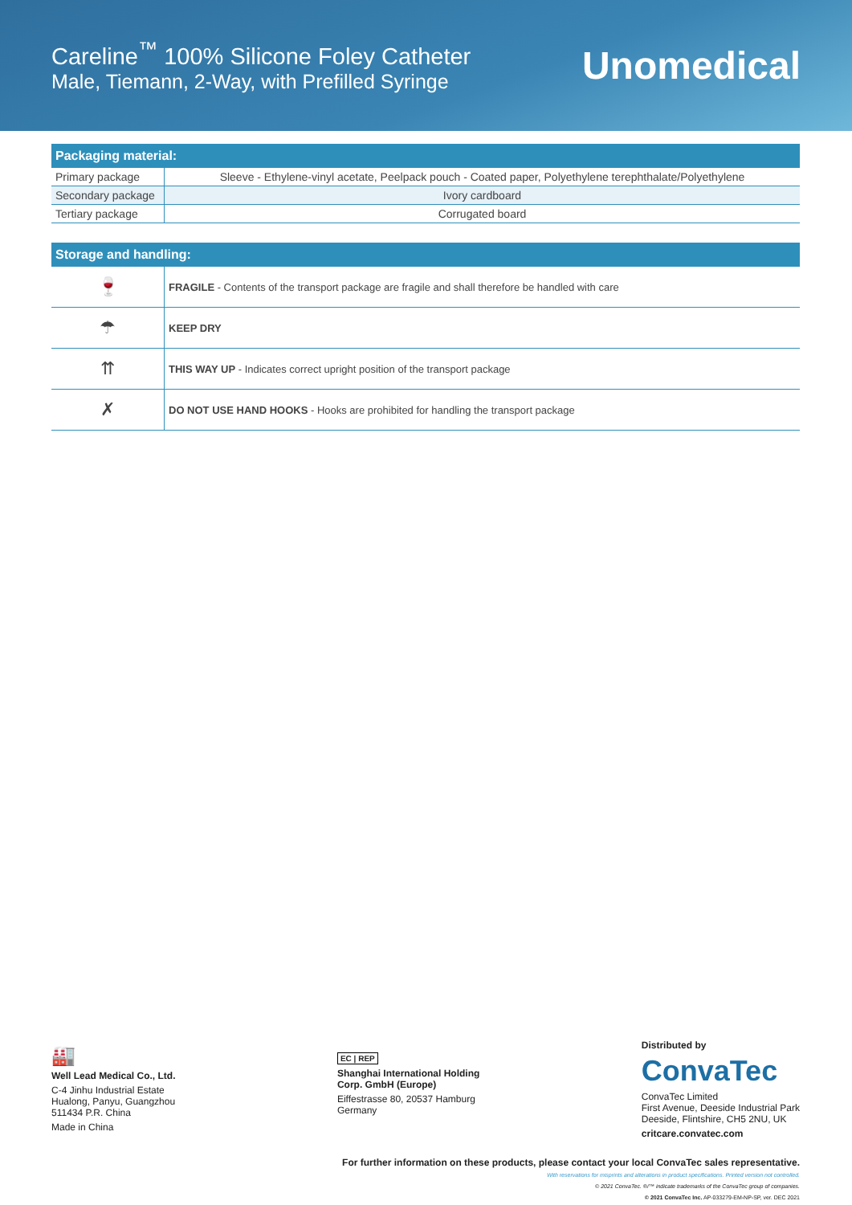Careline<sup>™</sup> 100% Silicone Foley Catheter
Male, Tiemann, 2-Way, with Prefilled Syringe
Unomedical
| Packaging material: | |
| --- | --- |
| Primary package | Sleeve - Ethylene-vinyl acetate, Peelpack pouch - Coated paper, Polyethylene terephthalate/Polyethylene |
| Secondary package | Ivory cardboard |
| Tertiary package | Corrugated board |
| Storage and handling: | |
| --- | --- |
| 🍷 | FRAGILE - Contents of the transport package are fragile and shall therefore be handled with care |
| ☂ | KEEP DRY |
| ⇈ | THIS WAY UP - Indicates correct upright position of the transport package |
| ✗ | DO NOT USE HAND HOOKS - Hooks are prohibited for handling the transport package |
🏭
Well Lead Medical Co., Ltd.
C-4 Jinhu Industrial Estate
Hualong, Panyu, Guangzhou
511434 P.R. China
Made in China
EC | REP
Shanghai International Holding
Corp. GmbH (Europe)
Eiffestrasse 80, 20537 Hamburg
Germany
Distributed by
ConvaTec
ConvaTec Limited
First Avenue, Deeside Industrial Park
Deeside, Flintshire, CH5 2NU, UK
critcare.convatec.com
For further information on these products, please contact your local ConvaTec sales representative.
With reservations for misprints and alterations in product specifications. Printed version not controlled.
© 2021 ConvaTec. ®/™ indicate trademarks of the ConvaTec group of companies.
© 2021 ConvaTec Inc. AP-033279-EM-NP-SP, ver. DEC 2021